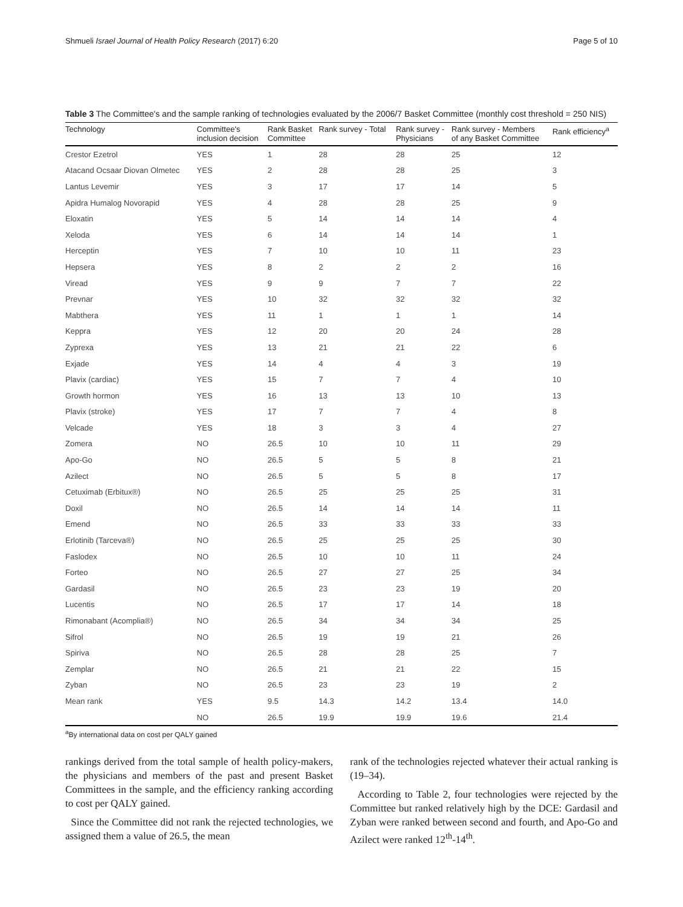Shmueli Israel Journal of Health Policy Research (2017) 6:20 Page 5 of 10
Table 3 The Committee's and the sample ranking of technologies evaluated by the 2006/7 Basket Committee (monthly cost threshold = 250 NIS)
| Technology | Committee's inclusion decision | Rank Basket Committee | Rank survey - Total | Rank survey - Physicians | Rank survey - Members of any Basket Committee | Rank efficiency<sup>a</sup> |
| --- | --- | --- | --- | --- | --- | --- |
| Crestor Ezetrol | YES | 1 | 28 | 28 | 25 | 12 |
| Atacand Ocsaar Diovan Olmetec | YES | 2 | 28 | 28 | 25 | 3 |
| Lantus Levemir | YES | 3 | 17 | 17 | 14 | 5 |
| Apidra Humalog Novorapid | YES | 4 | 28 | 28 | 25 | 9 |
| Eloxatin | YES | 5 | 14 | 14 | 14 | 4 |
| Xeloda | YES | 6 | 14 | 14 | 14 | 1 |
| Herceptin | YES | 7 | 10 | 10 | 11 | 23 |
| Hepsera | YES | 8 | 2 | 2 | 2 | 16 |
| Viread | YES | 9 | 9 | 7 | 7 | 22 |
| Prevnar | YES | 10 | 32 | 32 | 32 | 32 |
| Mabthera | YES | 11 | 1 | 1 | 1 | 14 |
| Keppra | YES | 12 | 20 | 20 | 24 | 28 |
| Zyprexa | YES | 13 | 21 | 21 | 22 | 6 |
| Exjade | YES | 14 | 4 | 4 | 3 | 19 |
| Plavix (cardiac) | YES | 15 | 7 | 7 | 4 | 10 |
| Growth hormon | YES | 16 | 13 | 13 | 10 | 13 |
| Plavix (stroke) | YES | 17 | 7 | 7 | 4 | 8 |
| Velcade | YES | 18 | 3 | 3 | 4 | 27 |
| Zomera | NO | 26.5 | 10 | 10 | 11 | 29 |
| Apo-Go | NO | 26.5 | 5 | 5 | 8 | 21 |
| Azilect | NO | 26.5 | 5 | 5 | 8 | 17 |
| Cetuximab (Erbitux®) | NO | 26.5 | 25 | 25 | 25 | 31 |
| Doxil | NO | 26.5 | 14 | 14 | 14 | 11 |
| Emend | NO | 26.5 | 33 | 33 | 33 | 33 |
| Erlotinib (Tarceva®) | NO | 26.5 | 25 | 25 | 25 | 30 |
| Faslodex | NO | 26.5 | 10 | 10 | 11 | 24 |
| Forteo | NO | 26.5 | 27 | 27 | 25 | 34 |
| Gardasil | NO | 26.5 | 23 | 23 | 19 | 20 |
| Lucentis | NO | 26.5 | 17 | 17 | 14 | 18 |
| Rimonabant (Acomplia®) | NO | 26.5 | 34 | 34 | 34 | 25 |
| Sifrol | NO | 26.5 | 19 | 19 | 21 | 26 |
| Spiriva | NO | 26.5 | 28 | 28 | 25 | 7 |
| Zemplar | NO | 26.5 | 21 | 21 | 22 | 15 |
| Zyban | NO | 26.5 | 23 | 23 | 19 | 2 |
| Mean rank | YES | 9.5 | 14.3 | 14.2 | 13.4 | 14.0 |
| | NO | 26.5 | 19.9 | 19.9 | 19.6 | 21.4 |
<sup>a</sup> By international data on cost per QALY gained
rankings derived from the total sample of health policy-makers, the physicians and members of the past and present Basket Committees in the sample, and the efficiency ranking according to cost per QALY gained.
Since the Committee did not rank the rejected technologies, we assigned them a value of 26.5, the mean
rank of the technologies rejected whatever their actual ranking is (19–34).
According to Table 2, four technologies were rejected by the Committee but ranked relatively high by the DCE: Gardasil and Zyban were ranked between second and fourth, and Apo-Go and Azilect were ranked 12<sup>th</sup>-14<sup>th</sup>.